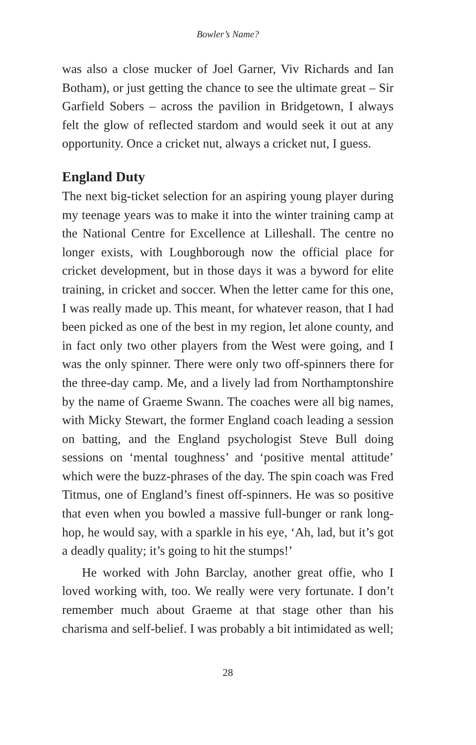Bowler’s Name?
was also a close mucker of Joel Garner, Viv Richards and Ian Botham), or just getting the chance to see the ultimate great – Sir Garfield Sobers – across the pavilion in Bridgetown, I always felt the glow of reflected stardom and would seek it out at any opportunity. Once a cricket nut, always a cricket nut, I guess.
England Duty
The next big-ticket selection for an aspiring young player during my teenage years was to make it into the winter training camp at the National Centre for Excellence at Lilleshall. The centre no longer exists, with Loughborough now the official place for cricket development, but in those days it was a byword for elite training, in cricket and soccer. When the letter came for this one, I was really made up. This meant, for whatever reason, that I had been picked as one of the best in my region, let alone county, and in fact only two other players from the West were going, and I was the only spinner. There were only two off-spinners there for the three-day camp. Me, and a lively lad from Northamptonshire by the name of Graeme Swann. The coaches were all big names, with Micky Stewart, the former England coach leading a session on batting, and the England psychologist Steve Bull doing sessions on ‘mental toughness’ and ‘positive mental attitude’ which were the buzz-phrases of the day. The spin coach was Fred Titmus, one of England’s finest off-spinners. He was so positive that even when you bowled a massive full-bunger or rank long-hop, he would say, with a sparkle in his eye, ‘Ah, lad, but it’s got a deadly quality; it’s going to hit the stumps!’
He worked with John Barclay, another great offie, who I loved working with, too. We really were very fortunate. I don’t remember much about Graeme at that stage other than his charisma and self-belief. I was probably a bit intimidated as well;
28